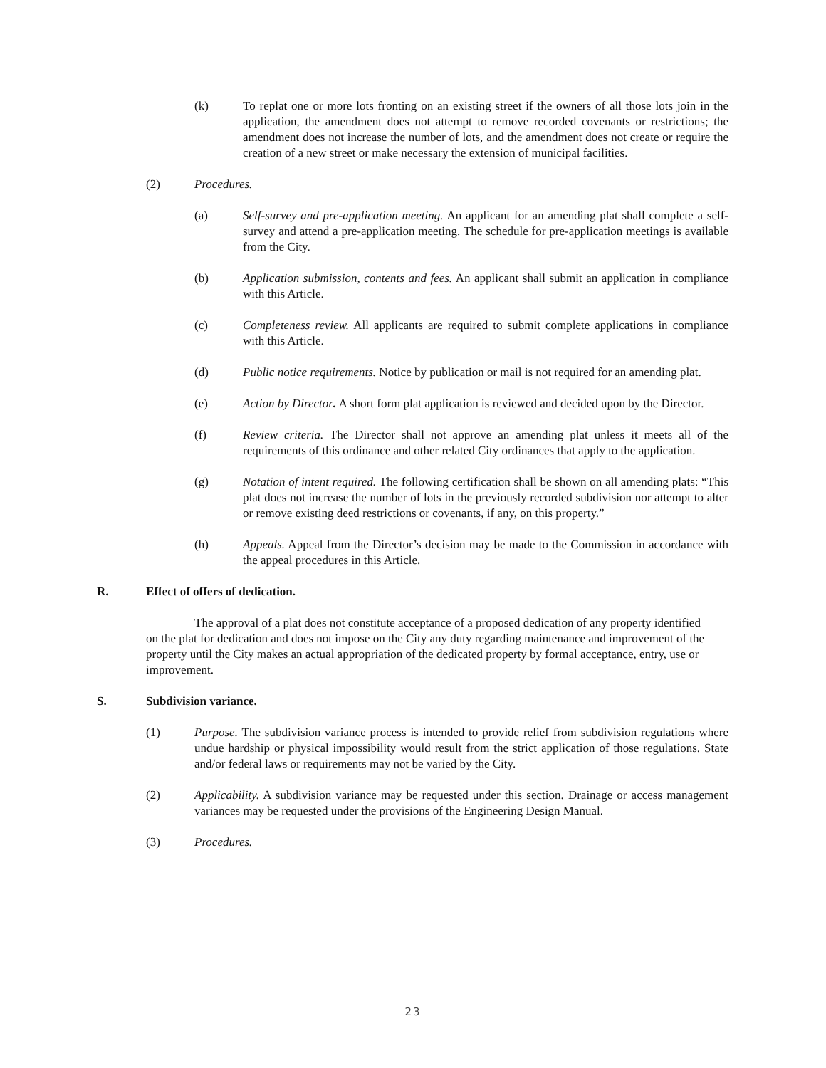(k) To replat one or more lots fronting on an existing street if the owners of all those lots join in the application, the amendment does not attempt to remove recorded covenants or restrictions; the amendment does not increase the number of lots, and the amendment does not create or require the creation of a new street or make necessary the extension of municipal facilities.
(2) Procedures.
(a) Self-survey and pre-application meeting. An applicant for an amending plat shall complete a self-survey and attend a pre-application meeting. The schedule for pre-application meetings is available from the City.
(b) Application submission, contents and fees. An applicant shall submit an application in compliance with this Article.
(c) Completeness review. All applicants are required to submit complete applications in compliance with this Article.
(d) Public notice requirements. Notice by publication or mail is not required for an amending plat.
(e) Action by Director. A short form plat application is reviewed and decided upon by the Director.
(f) Review criteria. The Director shall not approve an amending plat unless it meets all of the requirements of this ordinance and other related City ordinances that apply to the application.
(g) Notation of intent required. The following certification shall be shown on all amending plats: “This plat does not increase the number of lots in the previously recorded subdivision nor attempt to alter or remove existing deed restrictions or covenants, if any, on this property.”
(h) Appeals. Appeal from the Director’s decision may be made to the Commission in accordance with the appeal procedures in this Article.
R. Effect of offers of dedication.
The approval of a plat does not constitute acceptance of a proposed dedication of any property identified on the plat for dedication and does not impose on the City any duty regarding maintenance and improvement of the property until the City makes an actual appropriation of the dedicated property by formal acceptance, entry, use or improvement.
S. Subdivision variance.
(1) Purpose. The subdivision variance process is intended to provide relief from subdivision regulations where undue hardship or physical impossibility would result from the strict application of those regulations. State and/or federal laws or requirements may not be varied by the City.
(2) Applicability. A subdivision variance may be requested under this section. Drainage or access management variances may be requested under the provisions of the Engineering Design Manual.
(3) Procedures.
23